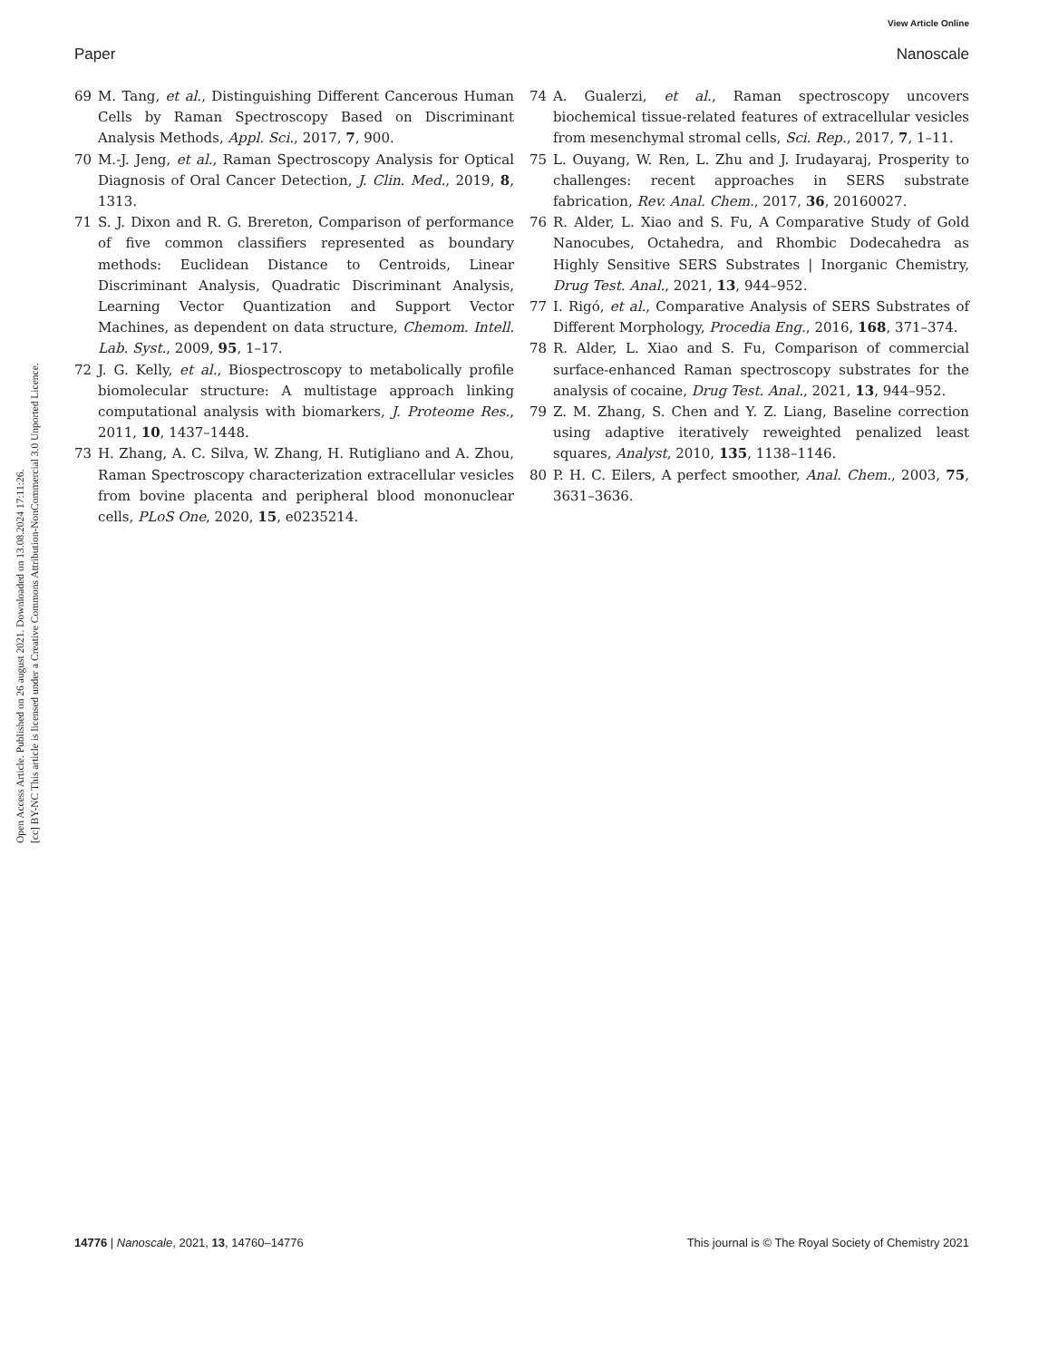View Article Online
Paper Nanoscale
Open Access Article. Published on 26 august 2021. Downloaded on 13.08.2024 17:11:26.
[cc] BY-NC This article is licensed under a Creative Commons Attribution-NonCommercial 3.0 Unported Licence.
69 M. Tang, et al., Distinguishing Different Cancerous Human Cells by Raman Spectroscopy Based on Discriminant Analysis Methods, Appl. Sci., 2017, 7, 900.
70 M.-J. Jeng, et al., Raman Spectroscopy Analysis for Optical Diagnosis of Oral Cancer Detection, J. Clin. Med., 2019, 8, 1313.
71 S. J. Dixon and R. G. Brereton, Comparison of performance of five common classifiers represented as boundary methods: Euclidean Distance to Centroids, Linear Discriminant Analysis, Quadratic Discriminant Analysis, Learning Vector Quantization and Support Vector Machines, as dependent on data structure, Chemom. Intell. Lab. Syst., 2009, 95, 1–17.
72 J. G. Kelly, et al., Biospectroscopy to metabolically profile biomolecular structure: A multistage approach linking computational analysis with biomarkers, J. Proteome Res., 2011, 10, 1437–1448.
73 H. Zhang, A. C. Silva, W. Zhang, H. Rutigliano and A. Zhou, Raman Spectroscopy characterization extracellular vesicles from bovine placenta and peripheral blood mononuclear cells, PLoS One, 2020, 15, e0235214.
74 A. Gualerzi, et al., Raman spectroscopy uncovers biochemical tissue-related features of extracellular vesicles from mesenchymal stromal cells, Sci. Rep., 2017, 7, 1–11.
75 L. Ouyang, W. Ren, L. Zhu and J. Irudayaraj, Prosperity to challenges: recent approaches in SERS substrate fabrication, Rev. Anal. Chem., 2017, 36, 20160027.
76 R. Alder, L. Xiao and S. Fu, A Comparative Study of Gold Nanocubes, Octahedra, and Rhombic Dodecahedra as Highly Sensitive SERS Substrates | Inorganic Chemistry, Drug Test. Anal., 2021, 13, 944–952.
77 I. Rigó, et al., Comparative Analysis of SERS Substrates of Different Morphology, Procedia Eng., 2016, 168, 371–374.
78 R. Alder, L. Xiao and S. Fu, Comparison of commercial surface-enhanced Raman spectroscopy substrates for the analysis of cocaine, Drug Test. Anal., 2021, 13, 944–952.
79 Z. M. Zhang, S. Chen and Y. Z. Liang, Baseline correction using adaptive iteratively reweighted penalized least squares, Analyst, 2010, 135, 1138–1146.
80 P. H. C. Eilers, A perfect smoother, Anal. Chem., 2003, 75, 3631–3636.
14776 | Nanoscale, 2021, 13, 14760–14776 This journal is © The Royal Society of Chemistry 2021